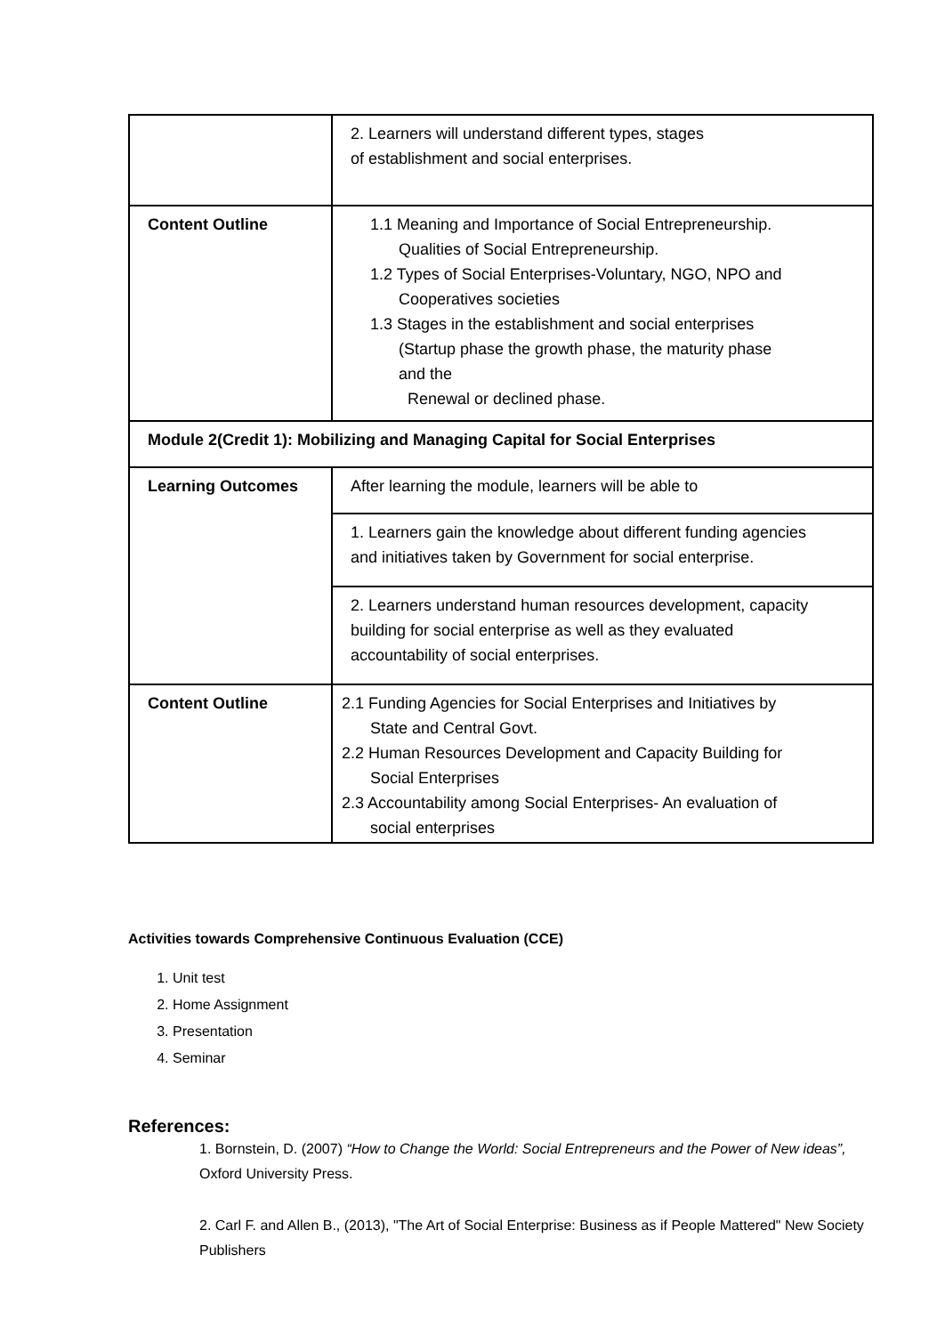| | 2. Learners will understand different types, stages of establishment and social enterprises. |
| Content Outline | 1.1 Meaning and Importance of Social Entrepreneurship. Qualities of Social Entrepreneurship. 1.2 Types of Social Enterprises-Voluntary, NGO, NPO and Cooperatives societies 1.3 Stages in the establishment and social enterprises (Startup phase the growth phase, the maturity phase and the Renewal or declined phase. |
| Module 2(Credit 1): Mobilizing and Managing Capital for Social Enterprises | |
| Learning Outcomes | After learning the module, learners will be able to |
| | 1. Learners gain the knowledge about different funding agencies and initiatives taken by Government for social enterprise. |
| | 2. Learners understand human resources development, capacity building for social enterprise as well as they evaluated accountability of social enterprises. |
| Content Outline | 2.1 Funding Agencies for Social Enterprises and Initiatives by State and Central Govt. 2.2 Human Resources Development and Capacity Building for Social Enterprises 2.3 Accountability among Social Enterprises- An evaluation of social enterprises |
Activities towards Comprehensive Continuous Evaluation (CCE)
1. Unit test
2. Home Assignment
3. Presentation
4. Seminar
References:
1. Bornstein, D. (2007) “How to Change the World: Social Entrepreneurs and the Power of New ideas”, Oxford University Press.
2. Carl F. and Allen B., (2013), "The Art of Social Enterprise: Business as if People Mattered" New Society Publishers